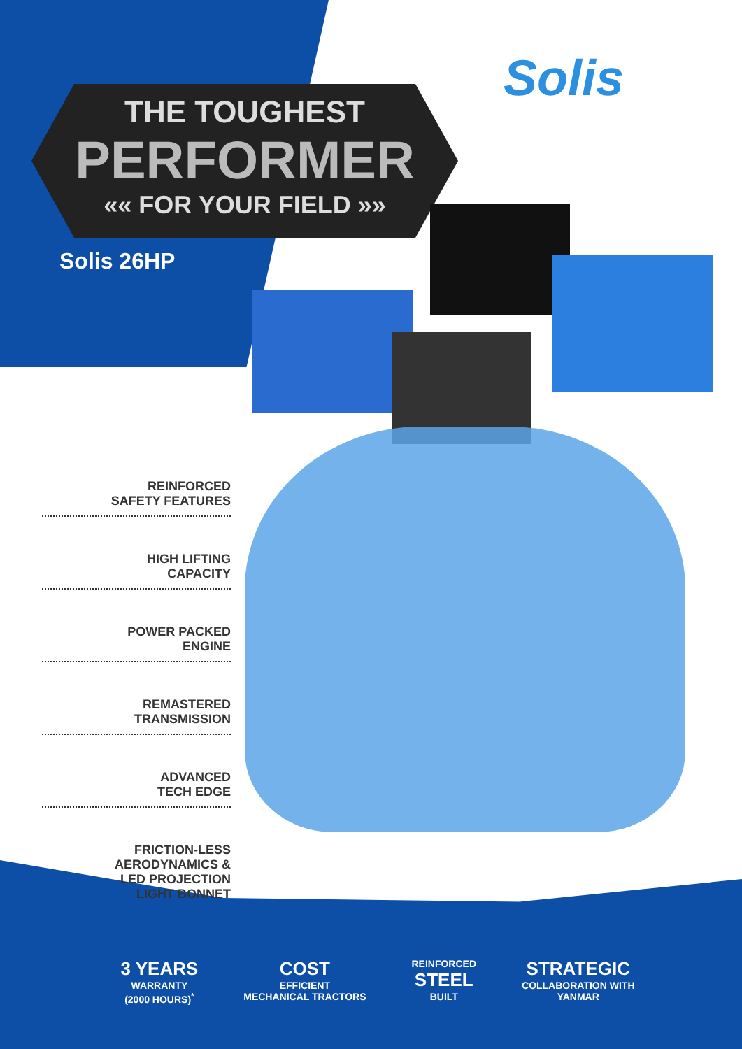Solis
THE TOUGHEST
PERFORMER
«« FOR YOUR FIELD »»
Solis 26HP
REINFORCED
SAFETY FEATURES
HIGH LIFTING
CAPACITY
POWER PACKED
ENGINE
REMASTERED
TRANSMISSION
ADVANCED
TECH EDGE
FRICTION-LESS
AERODYNAMICS &
LED PROJECTION
LIGHT BONNET
3 YEARS
WARRANTY
(2000 HOURS)<sup>*</sup>
COST
EFFICIENT
MECHANICAL TRACTORS
REINFORCED
STEEL
BUILT
STRATEGIC
COLLABORATION WITH
YANMAR